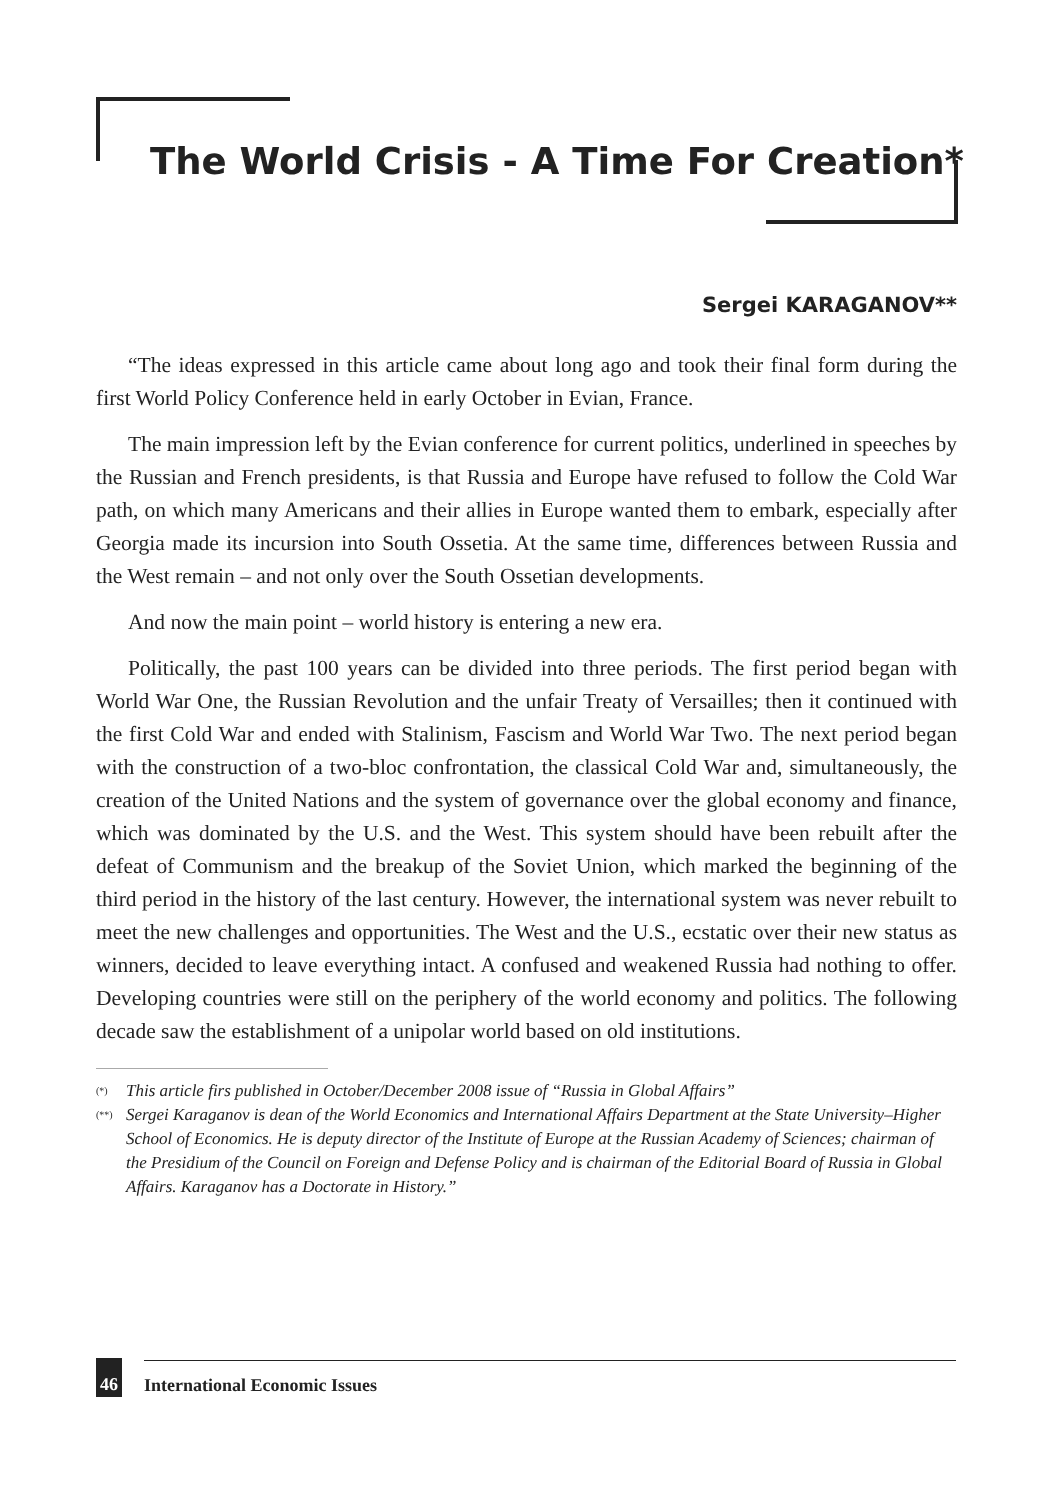The World Crisis - A Time For Creation*
Sergei KARAGANOV**
“The ideas expressed in this article came about long ago and took their final form during the first World Policy Conference held in early October in Evian, France.
The main impression left by the Evian conference for current politics, underlined in speeches by the Russian and French presidents, is that Russia and Europe have refused to follow the Cold War path, on which many Americans and their allies in Europe wanted them to embark, especially after Georgia made its incursion into South Ossetia. At the same time, differences between Russia and the West remain – and not only over the South Ossetian developments.
And now the main point – world history is entering a new era.
Politically, the past 100 years can be divided into three periods. The first period began with World War One, the Russian Revolution and the unfair Treaty of Versailles; then it continued with the first Cold War and ended with Stalinism, Fascism and World War Two. The next period began with the construction of a two-bloc confrontation, the classical Cold War and, simultaneously, the creation of the United Nations and the system of governance over the global economy and finance, which was dominated by the U.S. and the West. This system should have been rebuilt after the defeat of Communism and the breakup of the Soviet Union, which marked the beginning of the third period in the history of the last century. However, the international system was never rebuilt to meet the new challenges and opportunities. The West and the U.S., ecstatic over their new status as winners, decided to leave everything intact. A confused and weakened Russia had nothing to offer. Developing countries were still on the periphery of the world economy and politics. The following decade saw the establishment of a unipolar world based on old institutions.
<sup>(*)</sup> This article firs published in October/December 2008 issue of “Russia in Global Affairs”
<sup>(**)</sup> Sergei Karaganov is dean of the World Economics and International Affairs Department at the State University–Higher School of Economics. He is deputy director of the Institute of Europe at the Russian Academy of Sciences; chairman of the Presidium of the Council on Foreign and Defense Policy and is chairman of the Editorial Board of Russia in Global Affairs. Karaganov has a Doctorate in History.”
46 International Economic Issues